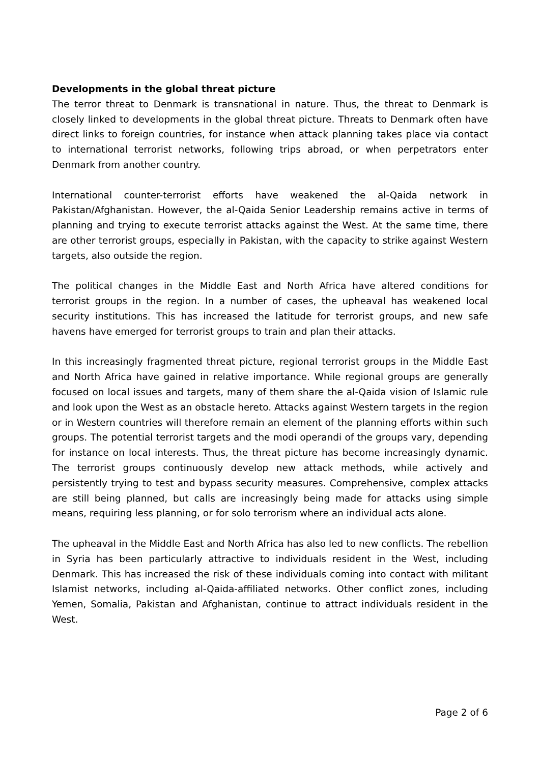Developments in the global threat picture
The terror threat to Denmark is transnational in nature. Thus, the threat to Denmark is closely linked to developments in the global threat picture. Threats to Denmark often have direct links to foreign countries, for instance when attack planning takes place via contact to international terrorist networks, following trips abroad, or when perpetrators enter Denmark from another country.
International counter-terrorist efforts have weakened the al-Qaida network in Pakistan/Afghanistan. However, the al-Qaida Senior Leadership remains active in terms of planning and trying to execute terrorist attacks against the West. At the same time, there are other terrorist groups, especially in Pakistan, with the capacity to strike against Western targets, also outside the region.
The political changes in the Middle East and North Africa have altered conditions for terrorist groups in the region. In a number of cases, the upheaval has weakened local security institutions. This has increased the latitude for terrorist groups, and new safe havens have emerged for terrorist groups to train and plan their attacks.
In this increasingly fragmented threat picture, regional terrorist groups in the Middle East and North Africa have gained in relative importance. While regional groups are generally focused on local issues and targets, many of them share the al-Qaida vision of Islamic rule and look upon the West as an obstacle hereto. Attacks against Western targets in the region or in Western countries will therefore remain an element of the planning efforts within such groups. The potential terrorist targets and the modi operandi of the groups vary, depending for instance on local interests. Thus, the threat picture has become increasingly dynamic. The terrorist groups continuously develop new attack methods, while actively and persistently trying to test and bypass security measures. Comprehensive, complex attacks are still being planned, but calls are increasingly being made for attacks using simple means, requiring less planning, or for solo terrorism where an individual acts alone.
The upheaval in the Middle East and North Africa has also led to new conflicts. The rebellion in Syria has been particularly attractive to individuals resident in the West, including Denmark. This has increased the risk of these individuals coming into contact with militant Islamist networks, including al-Qaida-affiliated networks. Other conflict zones, including Yemen, Somalia, Pakistan and Afghanistan, continue to attract individuals resident in the West.
Page 2 of 6